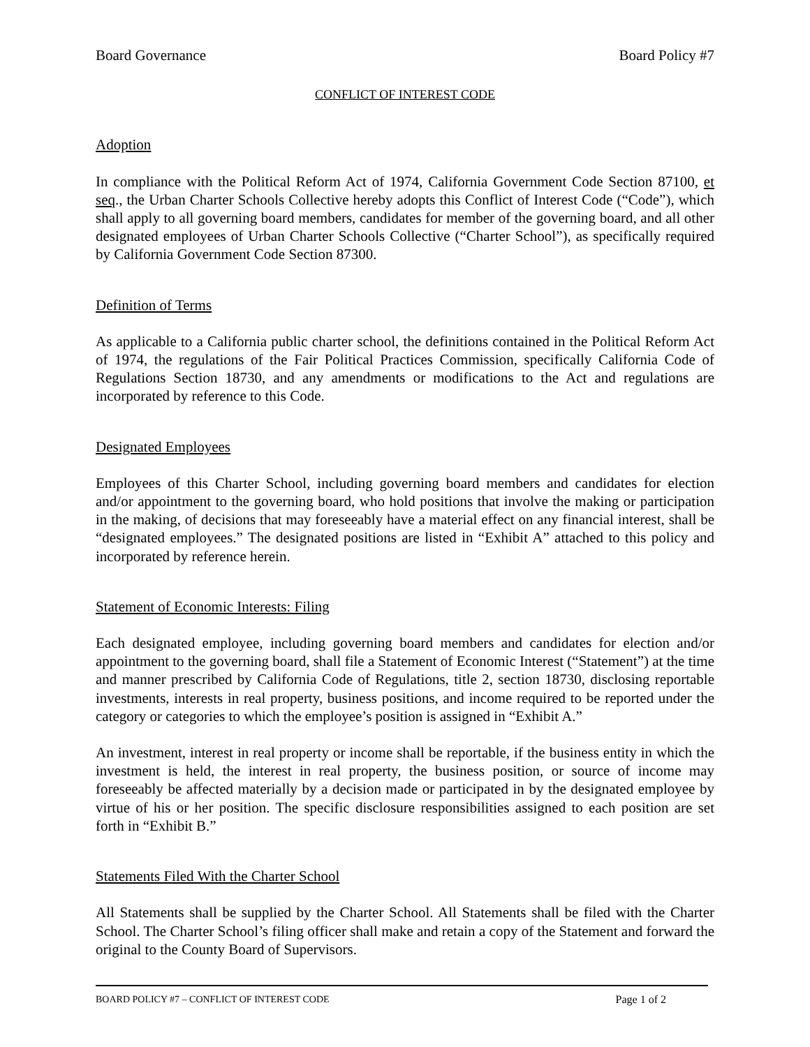Board Governance Board Policy #7
CONFLICT OF INTEREST CODE
Adoption
In compliance with the Political Reform Act of 1974, California Government Code Section 87100, et seq., the Urban Charter Schools Collective hereby adopts this Conflict of Interest Code (“Code”), which shall apply to all governing board members, candidates for member of the governing board, and all other designated employees of Urban Charter Schools Collective (“Charter School”), as specifically required by California Government Code Section 87300.
Definition of Terms
As applicable to a California public charter school, the definitions contained in the Political Reform Act of 1974, the regulations of the Fair Political Practices Commission, specifically California Code of Regulations Section 18730, and any amendments or modifications to the Act and regulations are incorporated by reference to this Code.
Designated Employees
Employees of this Charter School, including governing board members and candidates for election and/or appointment to the governing board, who hold positions that involve the making or participation in the making, of decisions that may foreseeably have a material effect on any financial interest, shall be “designated employees.” The designated positions are listed in “Exhibit A” attached to this policy and incorporated by reference herein.
Statement of Economic Interests: Filing
Each designated employee, including governing board members and candidates for election and/or appointment to the governing board, shall file a Statement of Economic Interest (“Statement”) at the time and manner prescribed by California Code of Regulations, title 2, section 18730, disclosing reportable investments, interests in real property, business positions, and income required to be reported under the category or categories to which the employee’s position is assigned in “Exhibit A.”
An investment, interest in real property or income shall be reportable, if the business entity in which the investment is held, the interest in real property, the business position, or source of income may foreseeably be affected materially by a decision made or participated in by the designated employee by virtue of his or her position. The specific disclosure responsibilities assigned to each position are set forth in “Exhibit B.”
Statements Filed With the Charter School
All Statements shall be supplied by the Charter School. All Statements shall be filed with the Charter School. The Charter School’s filing officer shall make and retain a copy of the Statement and forward the original to the County Board of Supervisors.
BOARD POLICY #7 – CONFLICT OF INTEREST CODE Page 1 of 2